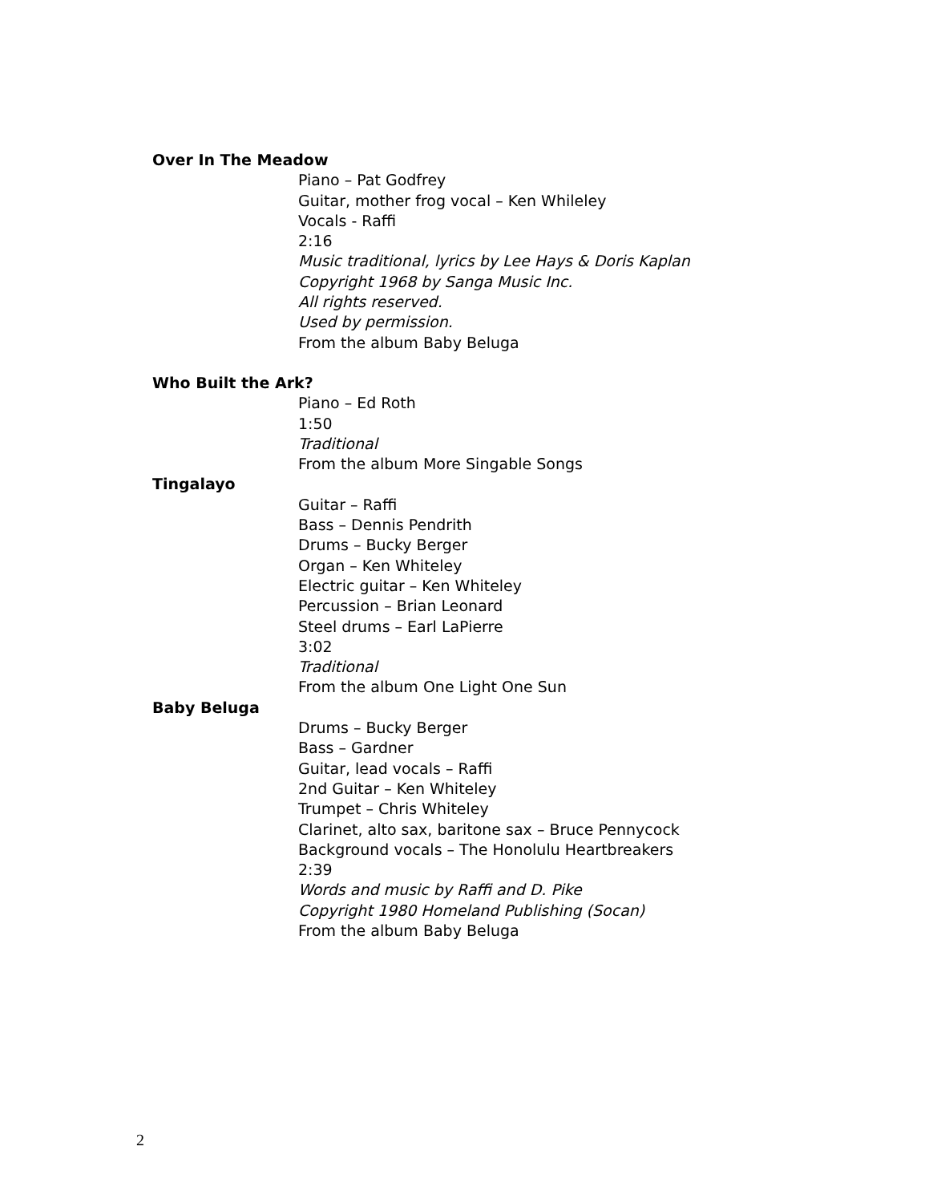Over In The Meadow
Piano – Pat Godfrey
Guitar, mother frog vocal – Ken Whileley
Vocals - Raffi
2:16
Music traditional, lyrics by Lee Hays & Doris Kaplan
Copyright 1968 by Sanga Music Inc.
All rights reserved.
Used by permission.
From the album Baby Beluga
Who Built the Ark?
Piano – Ed Roth
1:50
Traditional
From the album More Singable Songs
Tingalayo
Guitar – Raffi
Bass – Dennis Pendrith
Drums – Bucky Berger
Organ – Ken Whiteley
Electric guitar – Ken Whiteley
Percussion – Brian Leonard
Steel drums – Earl LaPierre
3:02
Traditional
From the album One Light One Sun
Baby Beluga
Drums – Bucky Berger
Bass – Gardner
Guitar, lead vocals – Raffi
2nd Guitar – Ken Whiteley
Trumpet – Chris Whiteley
Clarinet, alto sax, baritone sax – Bruce Pennycock
Background vocals – The Honolulu Heartbreakers
2:39
Words and music by Raffi and D. Pike
Copyright 1980 Homeland Publishing (Socan)
From the album Baby Beluga
2